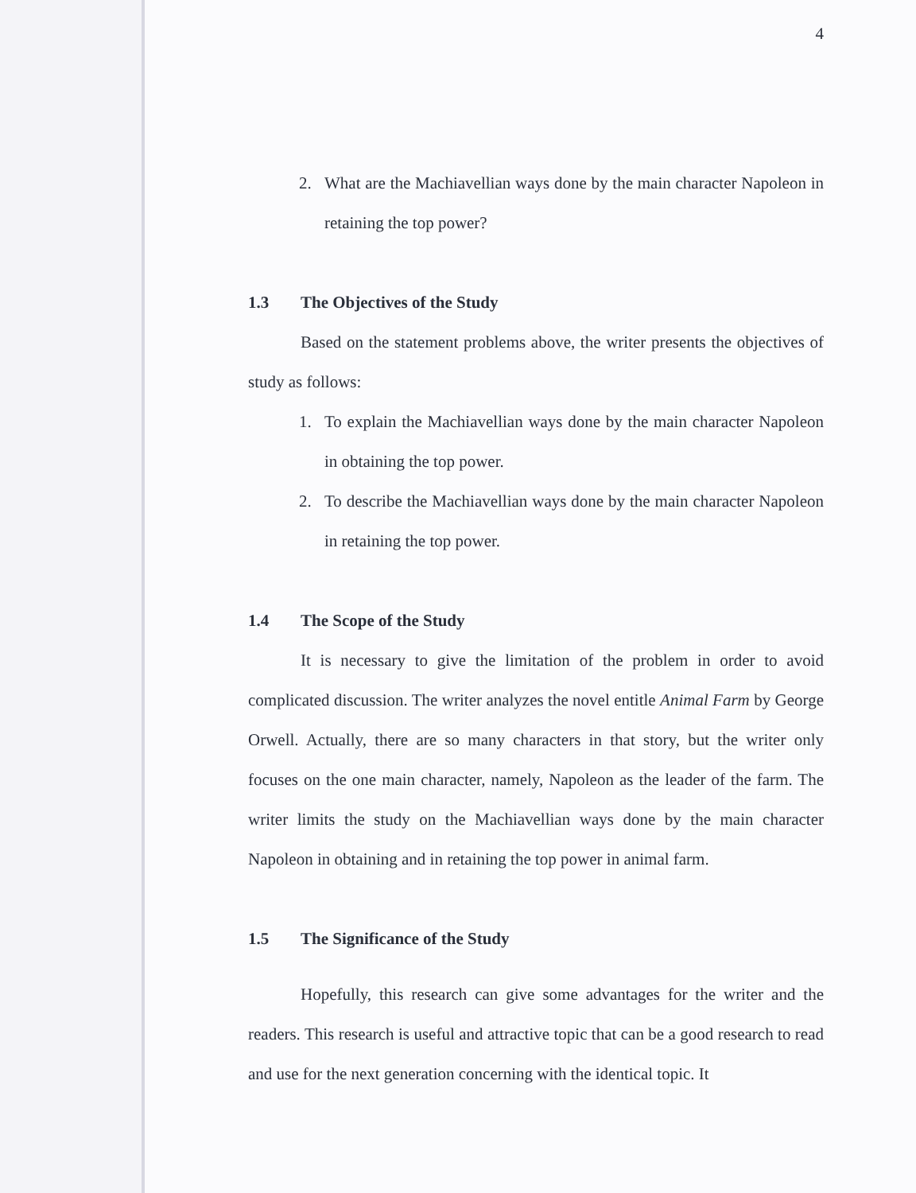4
2.
What are the Machiavellian ways done by the main character Napoleon in retaining the top power?
1.3 The Objectives of the Study
Based on the statement problems above, the writer presents the objectives of study as follows:
1.
To explain the Machiavellian ways done by the main character Napoleon in obtaining the top power.
2.
To describe the Machiavellian ways done by the main character Napoleon in retaining the top power.
1.4 The Scope of the Study
It is necessary to give the limitation of the problem in order to avoid complicated discussion. The writer analyzes the novel entitle Animal Farm by George Orwell. Actually, there are so many characters in that story, but the writer only focuses on the one main character, namely, Napoleon as the leader of the farm. The writer limits the study on the Machiavellian ways done by the main character Napoleon in obtaining and in retaining the top power in animal farm.
1.5 The Significance of the Study
Hopefully, this research can give some advantages for the writer and the readers. This research is useful and attractive topic that can be a good research to read and use for the next generation concerning with the identical topic. It